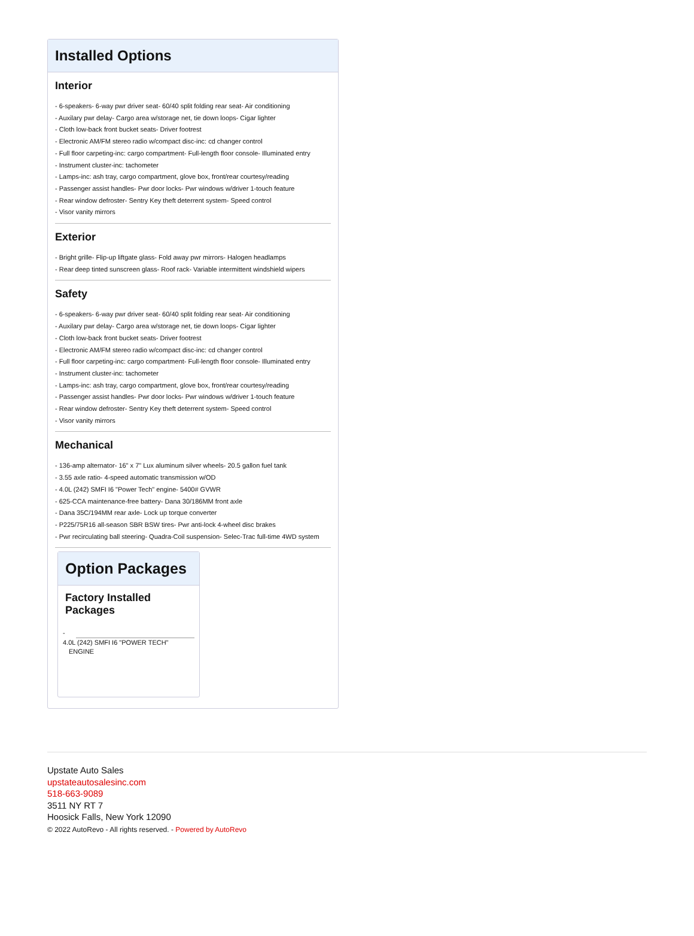Installed Options
Interior
- 6-speakers- 6-way pwr driver seat- 60/40 split folding rear seat- Air conditioning
- Auxilary pwr delay- Cargo area w/storage net, tie down loops- Cigar lighter
- Cloth low-back front bucket seats- Driver footrest
- Electronic AM/FM stereo radio w/compact disc-inc: cd changer control
- Full floor carpeting-inc: cargo compartment- Full-length floor console- Illuminated entry
- Instrument cluster-inc: tachometer
- Lamps-inc: ash tray, cargo compartment, glove box, front/rear courtesy/reading
- Passenger assist handles- Pwr door locks- Pwr windows w/driver 1-touch feature
- Rear window defroster- Sentry Key theft deterrent system- Speed control
- Visor vanity mirrors
Exterior
- Bright grille- Flip-up liftgate glass- Fold away pwr mirrors- Halogen headlamps
- Rear deep tinted sunscreen glass- Roof rack- Variable intermittent windshield wipers
Safety
- 6-speakers- 6-way pwr driver seat- 60/40 split folding rear seat- Air conditioning
- Auxilary pwr delay- Cargo area w/storage net, tie down loops- Cigar lighter
- Cloth low-back front bucket seats- Driver footrest
- Electronic AM/FM stereo radio w/compact disc-inc: cd changer control
- Full floor carpeting-inc: cargo compartment- Full-length floor console- Illuminated entry
- Instrument cluster-inc: tachometer
- Lamps-inc: ash tray, cargo compartment, glove box, front/rear courtesy/reading
- Passenger assist handles- Pwr door locks- Pwr windows w/driver 1-touch feature
- Rear window defroster- Sentry Key theft deterrent system- Speed control
- Visor vanity mirrors
Mechanical
- 136-amp alternator- 16" x 7" Lux aluminum silver wheels- 20.5 gallon fuel tank
- 3.55 axle ratio- 4-speed automatic transmission w/OD
- 4.0L (242) SMFI I6 "Power Tech" engine- 5400# GVWR
- 625-CCA maintenance-free battery- Dana 30/186MM front axle
- Dana 35C/194MM rear axle- Lock up torque converter
- P225/75R16 all-season SBR BSW tires- Pwr anti-lock 4-wheel disc brakes
- Pwr recirculating ball steering- Quadra-Coil suspension- Selec-Trac full-time 4WD system
Option Packages
Factory Installed Packages
-
4.0L (242) SMFI I6 "POWER TECH" ENGINE
Upstate Auto Sales
upstateautosalesinc.com
518-663-9089
3511 NY RT 7
Hoosick Falls, New York 12090
© 2022 AutoRevo - All rights reserved. - Powered by AutoRevo